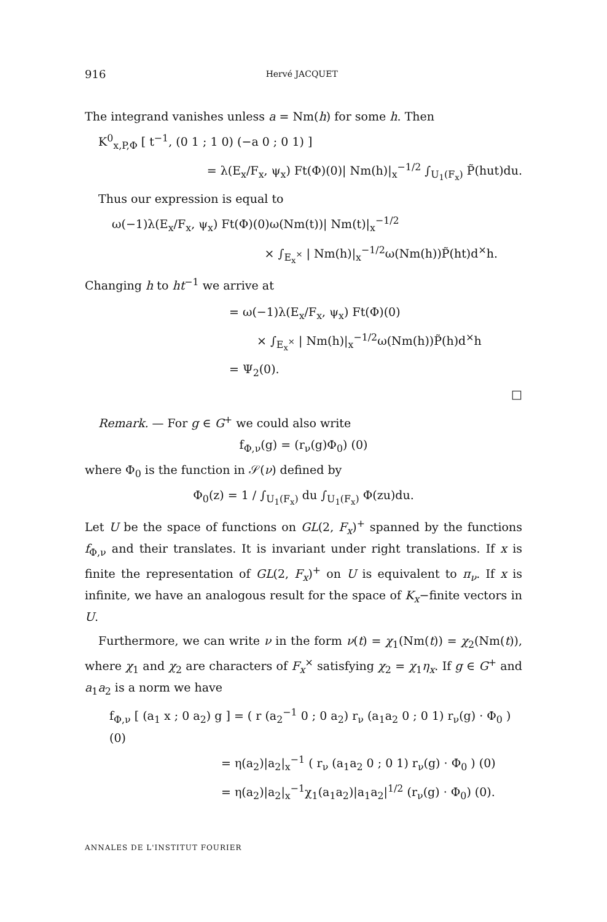916 Hervé JACQUET
The integrand vanishes unless a = Nm(h) for some h. Then
K<sup>0</sup><sub>x,P,Φ</sub> [ t<sup>−1</sup>, (0 1 ; 1 0) (−a 0 ; 0 1) ]
= λ(E<sub>x</sub>/F<sub>x</sub>, ψ<sub>x</sub>) Ft(Φ)(0)| Nm(h)|<sub>x</sub><sup>−1/2</sup> ∫<sub>U<sub>1</sub>(F<sub>x</sub>)</sub> P̃(hut)du.
Thus our expression is equal to
ω(−1)λ(E<sub>x</sub>/F<sub>x</sub>, ψ<sub>x</sub>) Ft(Φ)(0)ω(Nm(t))| Nm(t)|<sub>x</sub><sup>−1/2</sup>
× ∫<sub>E<sub>x</sub><sup>×</sup></sub> | Nm(h)|<sub>x</sub><sup>−1/2</sup>ω(Nm(h))P̃(ht)d<sup>×</sup>h.
Changing h to ht<sup>−1</sup> we arrive at
= ω(−1)λ(E<sub>x</sub>/F<sub>x</sub>, ψ<sub>x</sub>) Ft(Φ)(0)
× ∫<sub>E<sub>x</sub><sup>×</sup></sub> | Nm(h)|<sub>x</sub><sup>−1/2</sup>ω(Nm(h))P̃(h)d<sup>×</sup>h
= Ψ<sub>2</sub>(0).
□
Remark. — For g ∈ G<sup>+</sup> we could also write
f<sub>Φ,ν</sub>(g) = (r<sub>ν</sub>(g)Φ<sub>0</sub>) (0)
where Φ<sub>0</sub> is the function in 𝒮(ν) defined by
Φ<sub>0</sub>(z) = 1 / ∫<sub>U<sub>1</sub>(F<sub>x</sub>)</sub> du ∫<sub>U<sub>1</sub>(F<sub>x</sub>)</sub> Φ(zu)du.
Let U be the space of functions on GL(2, F<sub>x</sub>)<sup>+</sup> spanned by the functions f<sub>Φ,ν</sub> and their translates. It is invariant under right translations. If x is finite the representation of GL(2, F<sub>x</sub>)<sup>+</sup> on U is equivalent to π<sub>ν</sub>. If x is infinite, we have an analogous result for the space of K<sub>x</sub>−finite vectors in U.
Furthermore, we can write ν in the form ν(t) = χ<sub>1</sub>(Nm(t)) = χ<sub>2</sub>(Nm(t)), where χ<sub>1</sub> and χ<sub>2</sub> are characters of F<sub>x</sub><sup>×</sup> satisfying χ<sub>2</sub> = χ<sub>1</sub>η<sub>x</sub>. If g ∈ G<sup>+</sup> and a<sub>1</sub>a<sub>2</sub> is a norm we have
f<sub>Φ,ν</sub> [ (a<sub>1</sub> x ; 0 a<sub>2</sub>) g ] = ( r (a<sub>2</sub><sup>−1</sup> 0 ; 0 a<sub>2</sub>) r<sub>ν</sub> (a<sub>1</sub>a<sub>2</sub> 0 ; 0 1) r<sub>ν</sub>(g) · Φ<sub>0</sub> ) (0)
= η(a<sub>2</sub>)|a<sub>2</sub>|<sub>x</sub><sup>−1</sup> ( r<sub>ν</sub> (a<sub>1</sub>a<sub>2</sub> 0 ; 0 1) r<sub>ν</sub>(g) · Φ<sub>0</sub> ) (0)
= η(a<sub>2</sub>)|a<sub>2</sub>|<sub>x</sub><sup>−1</sup>χ<sub>1</sub>(a<sub>1</sub>a<sub>2</sub>)|a<sub>1</sub>a<sub>2</sub>|<sup>1/2</sup> (r<sub>ν</sub>(g) · Φ<sub>0</sub>) (0).
ANNALES DE L'INSTITUT FOURIER